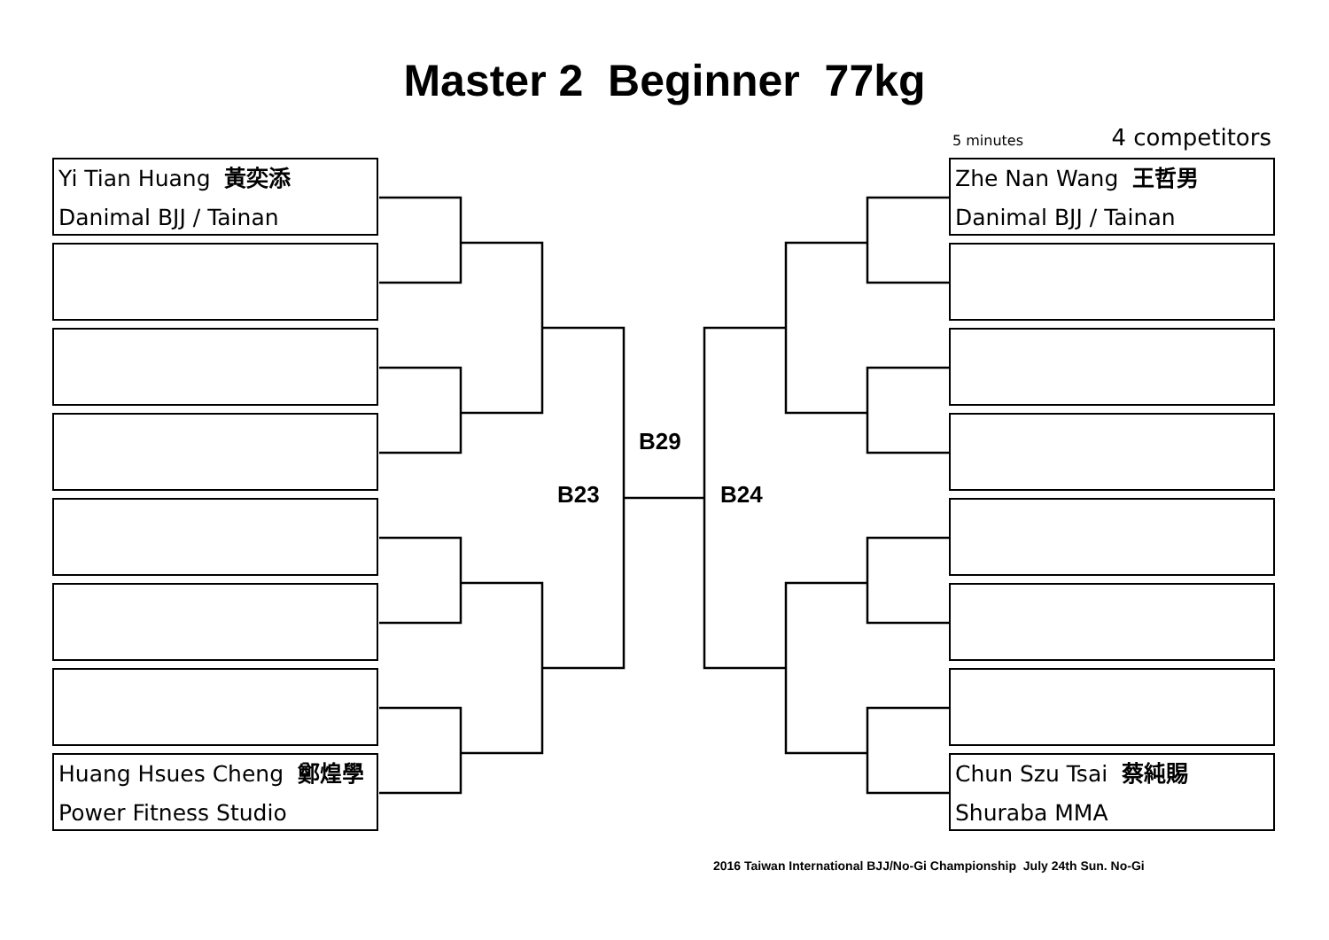Master 2 Beginner 77kg
5 minutes 4 competitors
Yi Tian Huang 黃奕添
Danimal BJJ / Tainan
Huang Hsues Cheng 鄭煌學
Power Fitness Studio
Zhe Nan Wang 王哲男
Danimal BJJ / Tainan
Chun Szu Tsai 蔡純賜
Shuraba MMA
B29
B23 B24
2016 Taiwan International BJJ/No-Gi Championship July 24th Sun. No-Gi